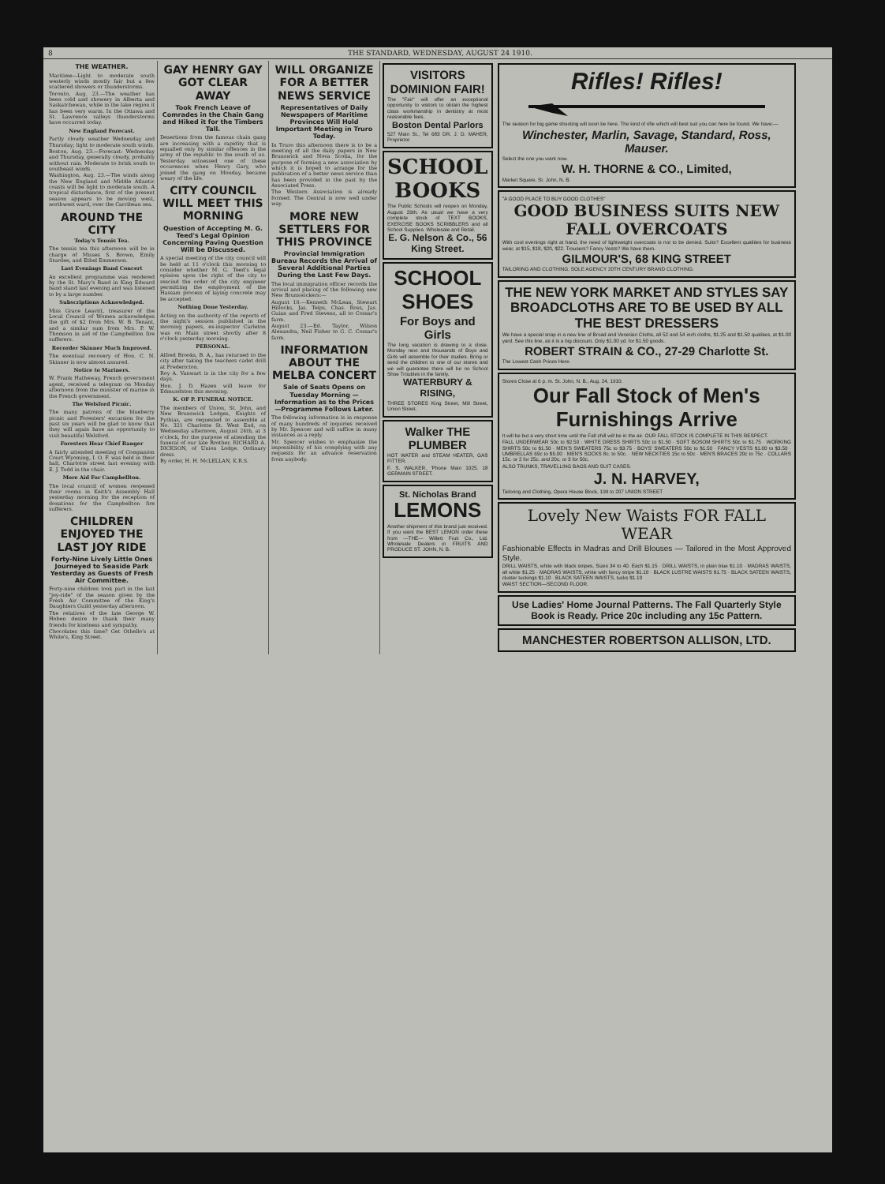8 THE STANDARD, WEDNESDAY, AUGUST 24 1910.
THE WEATHER.
Maritime—Light to moderate south westerly winds mostly fair but a few scattered showers or thunderstorms.
Toronto, Aug. 23.—The weather has been cold and showery in Alberta and Saskatchewan, while in the lake region it has been very warm. In the Ottawa and St. Lawrence valleys thunderstorms have occurred today.
New England Forecast.
Partly cloudy weather Wednesday and Thursday; light to moderate south winds.
Boston, Aug. 23.—Forecast: Wednesday and Thursday, generally cloudy, probably without rain. Moderate to brisk south to southeast winds.
Washington, Aug. 23.—The winds along the New England and Middle Atlantic coasts will be light to moderate south. A tropical disturbance, first of the present season appears to be moving west, northwest ward, over the Carribean sea.
AROUND THE CITY
Today's Tennis Tea.
The tennis tea this afternoon will be in charge of Misses S. Brown, Emily Sturdee, and Ethel Emmerson.
Last Evenings Band Concert
An excellent programme was rendered by the St. Mary's Band in King Edward band stand last evening and was listened to by a large number.
Subscriptions Acknowledged.
Miss Grace Leavitt, treasurer of the Local Council of Women acknowledges the gift of $2 from Mrs. W. B. Tenant, and a similar sum from Mrs. P. W. Thomson in aid of the Campbellton fire sufferers.
Recorder Skinner Much Improved.
The eventual recovery of Hon. C. N. Skinner is now almost assured.
Notice to Mariners.
W. Frank Hatheway, French government agent, received a telegram on Monday afternoon from the minister of marine in the French government.
The Welsford Picnic.
The many patrons of the blueberry picnic and Foresters' excursion for the past six years will be glad to know that they will again have an opportunity to visit beautiful Welsford.
Foresters Hear Chief Ranger
A fairly attended meeting of Companion Court Wyoming, I. O. F. was held in their hall, Charlotte street last evening with E. J. Todd in the chair.
More Aid For Campbellton.
The local council of women reopened their rooms in Keith's Assembly Hall yesterday morning for the reception of donations for the Campbellton fire sufferers.
CHILDREN ENJOYED THE LAST JOY RIDE
Forty-Nine Lively Little Ones Journeyed to Seaside Park Yesterday as Guests of Fresh Air Committee.
Forty-nine children took part in the last "joy-ride" of the season given by the Fresh Air Committee of the King's Daughters Guild yesterday afternoon.
The relatives of the late George W. Hoben desire to thank their many friends for kindness and sympathy.
Chocolates this time? Get Othello's at White's, King Street.
GAY HENRY GAY GOT CLEAR AWAY
Took French Leave of Comrades in the Chain Gang and Hiked it for the Timbers Tall.
Desertions from the famous chain gang are increasing with a rapidity that is equalled only by similar offences in the army of the republic to the south of us. Yesterday witnessed one of these occurences when Henry Gary, who joined the gang on Monday, became weary of the life.
CITY COUNCIL WILL MEET THIS MORNING
Question of Accepting M. G. Teed's Legal Opinion Concerning Paving Question Will be Discussed.
A special meeting of the city council will be held at 11 o'clock this morning to consider whether M. G. Teed's legal opinion upon the right of the city to rescind the order of the city engineer permitting the employment of the Hassam process of laying concrete may be accepted.
Nothing Done Yesterday.
Acting on the authority of the reports of the night's session published in the morning papers, ex-inspector Carleton was on Main street shortly after 8 o'clock yesterday morning.
PERSONAL.
Alfred Brooks, B. A., has returned to the city after taking the teachers cadet drill at Fredericton.
Roy A. Vanwart is in the city for a few days.
Hon. J. D. Hazen will leave for Edmundston this morning.
K. OF P. FUNERAL NOTICE.
The members of Union, St. John, and New Brunswick Lodges, Knights of Pythias, are requested to assemble at No. 321 Charlotte St. West End, on Wednesday afternoon, August 24th, at 3 o'clock, for the purpose of attending the funeral of our late Brother, RICHARD A. DICKSON, of Union Lodge. Ordinary dress.
By order, H. H. McLELLAN, K.R.S.
WILL ORGANIZE FOR A BETTER NEWS SERVICE
Representatives of Daily Newspapers of Maritime Provinces Will Hold Important Meeting in Truro Today.
In Truro this afternoon there is to be a meeting of all the daily papers in New Brunswick and Nova Scotia, for the purpose of forming a new association by which it is hoped to arrange for the publication of a better news service than has been provided in the past by the Associated Press.
The Western Association is already formed. The Central is now well under way.
MORE NEW SETTLERS FOR THIS PROVINCE
Provincial Immigration Bureau Records the Arrival of Several Additional Parties During the Last Few Days.
The local immigration officer records the arrival and placing of the following new New Brunswickers:—
August 10.—Kenneth McLean, Stewart Hillocks, Jas. Telps, Chas. Ross, Jas. Guian and Fred Stevens, all to Cossar's farm.
August 23.—Ed. Taylor, Wilson Alexandra, Neil Fisher to G. C. Cossar's farm.
INFORMATION ABOUT THE MELBA CONCERT
Sale of Seats Opens on Tuesday Morning — Information as to the Prices—Programme Follows Later.
The following information is in response of many hundreds of inquiries received by Mr. Spencer and will suffice in many instances as a reply.
Mr. Spencer wishes to emphasize the impossibility of his complying with any requests for an advance reservation from anybody.
VISITORS DOMINION FAIR!
The "Fair" will offer an exceptional opportunity to visitors to obtain the highest class workmanship in dentistry at most reasonable fees.
Boston Dental Parlors
527 Main St., Tel 683 DR. J. D. MAHER, Proprietor.
SCHOOL BOOKS
The Public Schools will reopen on Monday, August 29th. As usual we have a very complete stock of TEXT BOOKS, EXERCISE BOOKS SCRIBBLERS and all School Supplies. Wholesale and Retail.
E. G. Nelson & Co., 56 King Street.
SCHOOL SHOES
For Boys and Girls
The long vacation is drawing to a close. Monday next and thousands of Boys and Girls will assemble for their studies. Bring or send the children to one of our stores and we will guarantee there will be no School Shoe Troubles in the family.
WATERBURY & RISING,
THREE STORES King Street, Mill Street, Union Street.
Walker THE PLUMBER
HOT WATER and STEAM HEATER, GAS FITTER.
F. S. WALKER, 'Phone Main 1025. 18 GERMAIN STREET.
St. Nicholas Brand
LEMONS
Another shipment of this brand just received. If you want the BEST LEMON order these from —THE— Willett Fruit Co., Ltd. Wholesale Dealers in FRUITS AND PRODUCE ST. JOHN, N. B.
Rifles! Rifles!
The season for big game shooting will soon be here. The kind of rifle which will best suit you can here be found. We have:—
Winchester, Marlin, Savage, Standard, Ross, Mauser.
Select the one you want now.
W. H. THORNE & CO., Limited,
Market Square, St. John, N. B.
"A GOOD PLACE TO BUY GOOD CLOTHES"
GOOD BUSINESS SUITS NEW FALL OVERCOATS
With cool evenings right at hand, the need of lightweight overcoats is not to be denied. Suits? Excellent qualities for business wear, at $15, $18, $20, $22. Trousers? Fancy Vests? We have them.
GILMOUR'S, 68 KING STREET
TAILORING AND CLOTHING. SOLE AGENCY 20TH CENTURY BRAND CLOTHING.
THE NEW YORK MARKET AND STYLES SAY BROADCLOTHS ARE TO BE USED BY ALL THE BEST DRESSERS
We have a special snap in a new line of Broad and Venetian Cloths, all 52 and 54 inch cloths, $1.25 and $1.50 qualities, at $1.00 yard. See this line, as it is a big discount. Only $1.00 yd. for $1.50 goods.
ROBERT STRAIN & CO., 27-29 Charlotte St.
The Lowest Cash Prices Here.
Stores Close at 6 p. m. St. John, N. B., Aug. 24, 1910.
Our Fall Stock of Men's Furnishings Arrive
It will be but a very short time until the Fall chill will be in the air. OUR FALL STOCK IS COMPLETE IN THIS RESPECT.
FALL UNDERWEAR 50c to $2.50 · WHITE DRESS SHIRTS 50c to $1.50 · SOFT BOSOM SHIRTS 50c to $1.75 · WORKING SHIRTS 50c to $1.50 · MEN'S SWEATERS 75c to $3.75 · BOYS' SWEATERS 50c to $1.50 · FANCY VESTS $1.00 to $3.50 · UMBRELLAS 69c to $5.00 · MEN'S SOCKS 8c. to 50c. · NEW NECKTIES 15c to 50c · MEN'S BRACES 20c to 75c · COLLARS 15c. or 2 for 25c. and 20c. or 3 for 50c.
ALSO TRUNKS, TRAVELLING BAGS AND SUIT CASES.
J. N. HARVEY,
Tailoring and Clothing, Opera House Block, 199 to 207 UNION STREET
Lovely New Waists FOR FALL WEAR
Fashionable Effects in Madras and Drill Blouses — Tailored in the Most Approved Style.
DRILL WAISTS, white with black stripes, Sizes 34 to 40. Each $1.15 · DRILL WAISTS, in plain blue $1.10 · MADRAS WAISTS, all white $1.25 · MADRAS WAISTS, white with fancy stripe $1.10 · BLACK LUSTRE WAISTS $1.75 · BLACK SATEEN WAISTS, cluster tuckings $1.10 · BLACK SATEEN WAISTS, tucks $1.10
WAIST SECTION—SECOND FLOOR.
Use Ladies' Home Journal Patterns. The Fall Quarterly Style Book is Ready. Price 20c including any 15c Pattern.
MANCHESTER ROBERTSON ALLISON, LTD.